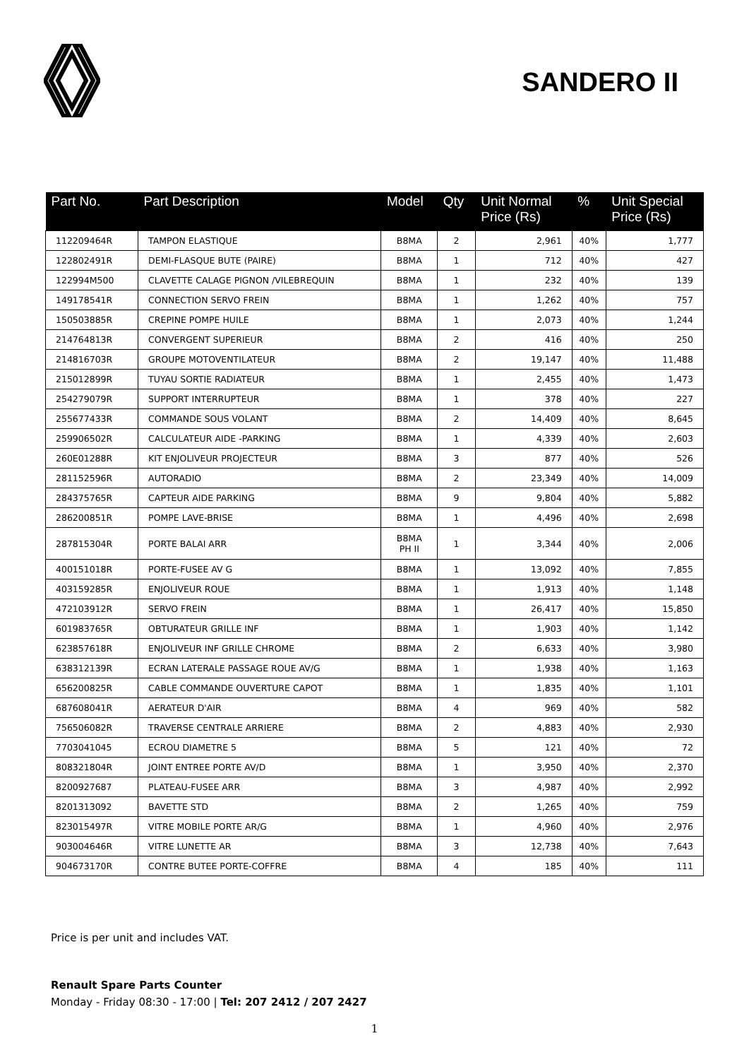SANDERO II
| Part No. | Part Description | Model | Qty | Unit Normal Price (Rs) | % | Unit Special Price (Rs) |
| --- | --- | --- | --- | --- | --- | --- |
| 112209464R | TAMPON ELASTIQUE | B8MA | 2 | 2,961 | 40% | 1,777 |
| 122802491R | DEMI-FLASQUE BUTE (PAIRE) | B8MA | 1 | 712 | 40% | 427 |
| 122994M500 | CLAVETTE CALAGE PIGNON /VILEBREQUIN | B8MA | 1 | 232 | 40% | 139 |
| 149178541R | CONNECTION SERVO FREIN | B8MA | 1 | 1,262 | 40% | 757 |
| 150503885R | CREPINE POMPE HUILE | B8MA | 1 | 2,073 | 40% | 1,244 |
| 214764813R | CONVERGENT SUPERIEUR | B8MA | 2 | 416 | 40% | 250 |
| 214816703R | GROUPE MOTOVENTILATEUR | B8MA | 2 | 19,147 | 40% | 11,488 |
| 215012899R | TUYAU SORTIE RADIATEUR | B8MA | 1 | 2,455 | 40% | 1,473 |
| 254279079R | SUPPORT INTERRUPTEUR | B8MA | 1 | 378 | 40% | 227 |
| 255677433R | COMMANDE SOUS VOLANT | B8MA | 2 | 14,409 | 40% | 8,645 |
| 259906502R | CALCULATEUR AIDE -PARKING | B8MA | 1 | 4,339 | 40% | 2,603 |
| 260E01288R | KIT ENJOLIVEUR PROJECTEUR | B8MA | 3 | 877 | 40% | 526 |
| 281152596R | AUTORADIO | B8MA | 2 | 23,349 | 40% | 14,009 |
| 284375765R | CAPTEUR AIDE PARKING | B8MA | 9 | 9,804 | 40% | 5,882 |
| 286200851R | POMPE LAVE-BRISE | B8MA | 1 | 4,496 | 40% | 2,698 |
| 287815304R | PORTE BALAI ARR | B8MA PH II | 1 | 3,344 | 40% | 2,006 |
| 400151018R | PORTE-FUSEE AV G | B8MA | 1 | 13,092 | 40% | 7,855 |
| 403159285R | ENJOLIVEUR ROUE | B8MA | 1 | 1,913 | 40% | 1,148 |
| 472103912R | SERVO FREIN | B8MA | 1 | 26,417 | 40% | 15,850 |
| 601983765R | OBTURATEUR GRILLE INF | B8MA | 1 | 1,903 | 40% | 1,142 |
| 623857618R | ENJOLIVEUR INF GRILLE CHROME | B8MA | 2 | 6,633 | 40% | 3,980 |
| 638312139R | ECRAN LATERALE PASSAGE ROUE AV/G | B8MA | 1 | 1,938 | 40% | 1,163 |
| 656200825R | CABLE COMMANDE OUVERTURE CAPOT | B8MA | 1 | 1,835 | 40% | 1,101 |
| 687608041R | AERATEUR D'AIR | B8MA | 4 | 969 | 40% | 582 |
| 756506082R | TRAVERSE CENTRALE ARRIERE | B8MA | 2 | 4,883 | 40% | 2,930 |
| 7703041045 | ECROU DIAMETRE 5 | B8MA | 5 | 121 | 40% | 72 |
| 808321804R | JOINT ENTREE PORTE AV/D | B8MA | 1 | 3,950 | 40% | 2,370 |
| 8200927687 | PLATEAU-FUSEE ARR | B8MA | 3 | 4,987 | 40% | 2,992 |
| 8201313092 | BAVETTE STD | B8MA | 2 | 1,265 | 40% | 759 |
| 823015497R | VITRE MOBILE PORTE AR/G | B8MA | 1 | 4,960 | 40% | 2,976 |
| 903004646R | VITRE LUNETTE AR | B8MA | 3 | 12,738 | 40% | 7,643 |
| 904673170R | CONTRE BUTEE PORTE-COFFRE | B8MA | 4 | 185 | 40% | 111 |
Price is per unit and includes VAT.
Renault Spare Parts Counter
Monday - Friday 08:30 - 17:00 | Tel: 207 2412 / 207 2427
1